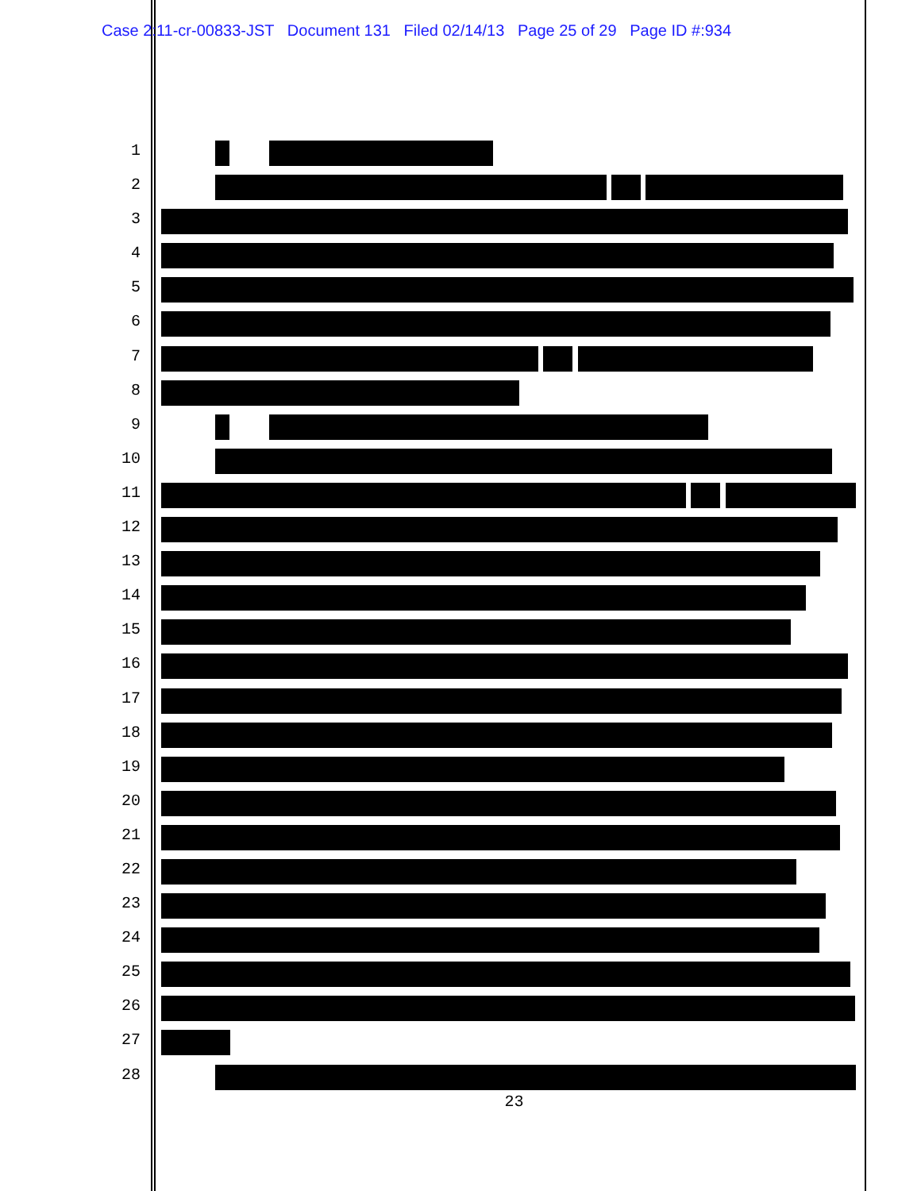Case 2:11-cr-00833-JST Document 131 Filed 02/14/13 Page 25 of 29 Page ID #:934
1
2
3
4
5
6
7
8
9
10
11
12
13
14
15
16
17
18
19
20
21
22
23
24
25
26
27
28
23